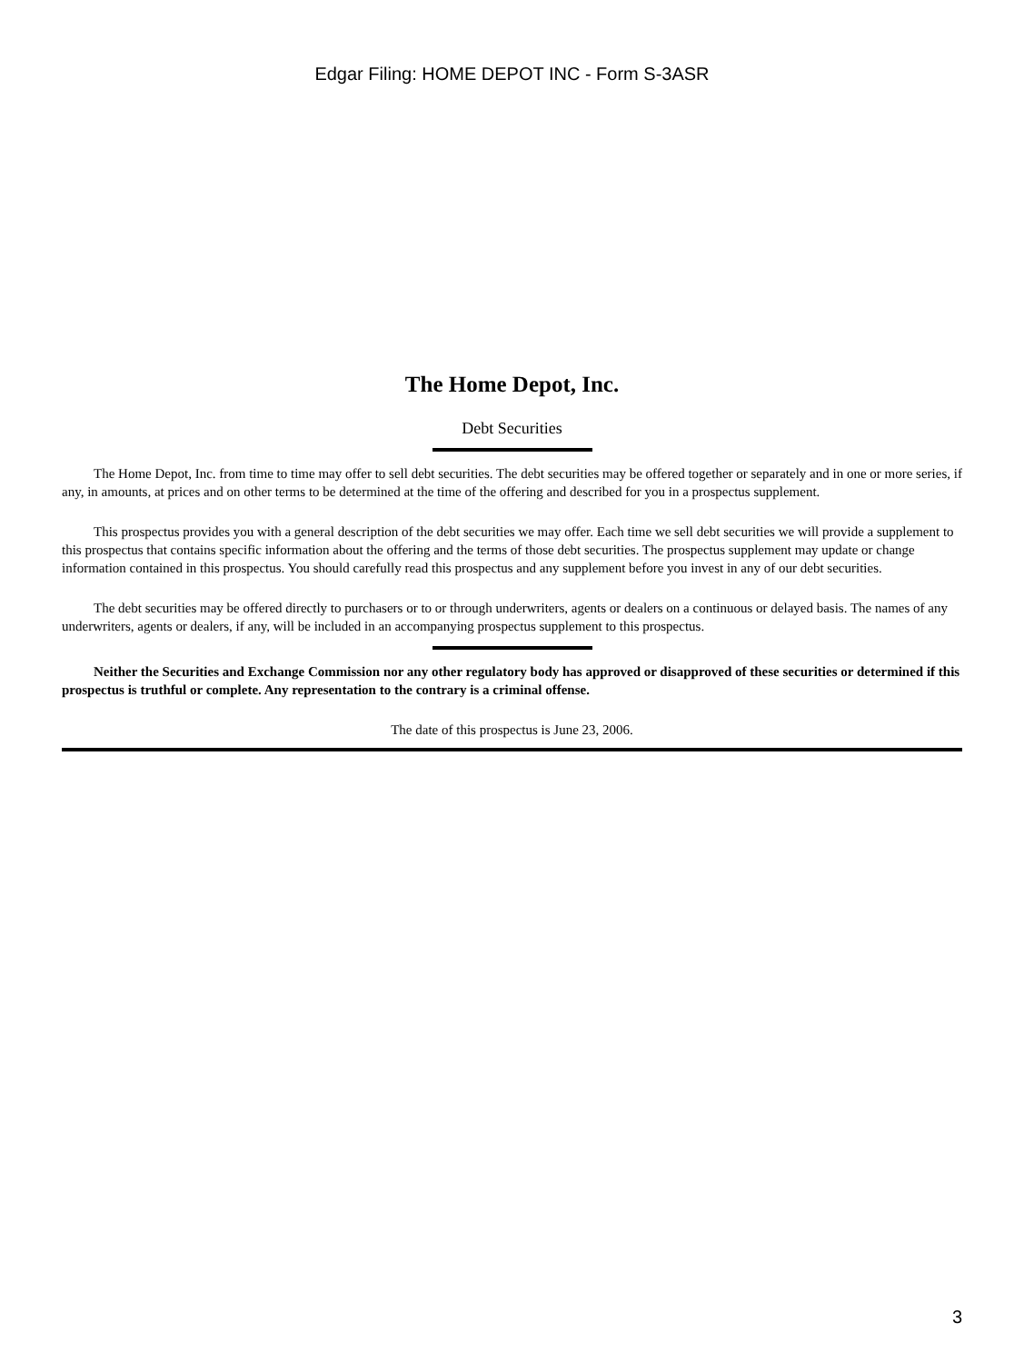Edgar Filing: HOME DEPOT INC - Form S-3ASR
The Home Depot, Inc.
Debt Securities
The Home Depot, Inc. from time to time may offer to sell debt securities. The debt securities may be offered together or separately and in one or more series, if any, in amounts, at prices and on other terms to be determined at the time of the offering and described for you in a prospectus supplement.
This prospectus provides you with a general description of the debt securities we may offer. Each time we sell debt securities we will provide a supplement to this prospectus that contains specific information about the offering and the terms of those debt securities. The prospectus supplement may update or change information contained in this prospectus. You should carefully read this prospectus and any supplement before you invest in any of our debt securities.
The debt securities may be offered directly to purchasers or to or through underwriters, agents or dealers on a continuous or delayed basis. The names of any underwriters, agents or dealers, if any, will be included in an accompanying prospectus supplement to this prospectus.
Neither the Securities and Exchange Commission nor any other regulatory body has approved or disapproved of these securities or determined if this prospectus is truthful or complete. Any representation to the contrary is a criminal offense.
The date of this prospectus is June 23, 2006.
3